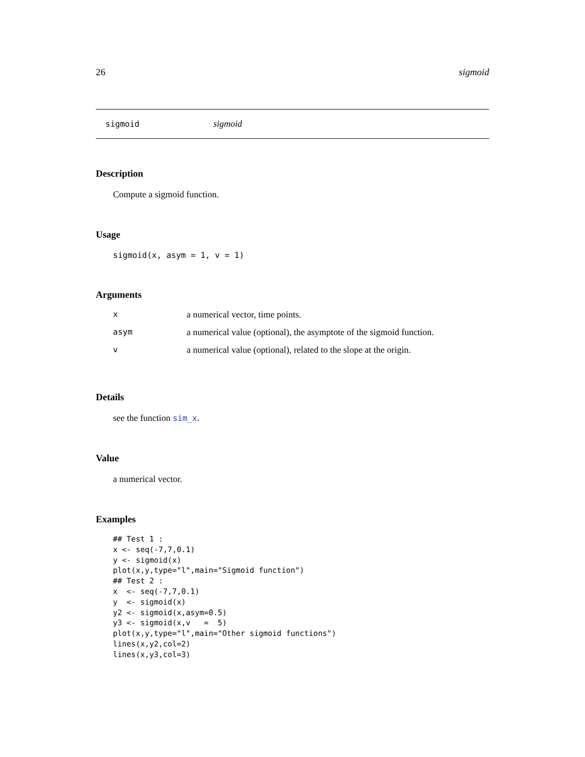26 sigmoid
sigmoid sigmoid
Description
Compute a sigmoid function.
Usage
sigmoid(x, asym = 1, v = 1)
Arguments
| x | a numerical vector, time points. |
| asym | a numerical value (optional), the asymptote of the sigmoid function. |
| v | a numerical value (optional), related to the slope at the origin. |
Details
see the function sim_x.
Value
a numerical vector.
Examples
## Test 1 :
x <- seq(-7,7,0.1)
y <- sigmoid(x)
plot(x,y,type="l",main="Sigmoid function")
## Test 2 :
x  <- seq(-7,7,0.1)
y  <- sigmoid(x)
y2 <- sigmoid(x,asym=0.5)
y3 <- sigmoid(x,v   =  5)
plot(x,y,type="l",main="Other sigmoid functions")
lines(x,y2,col=2)
lines(x,y3,col=3)